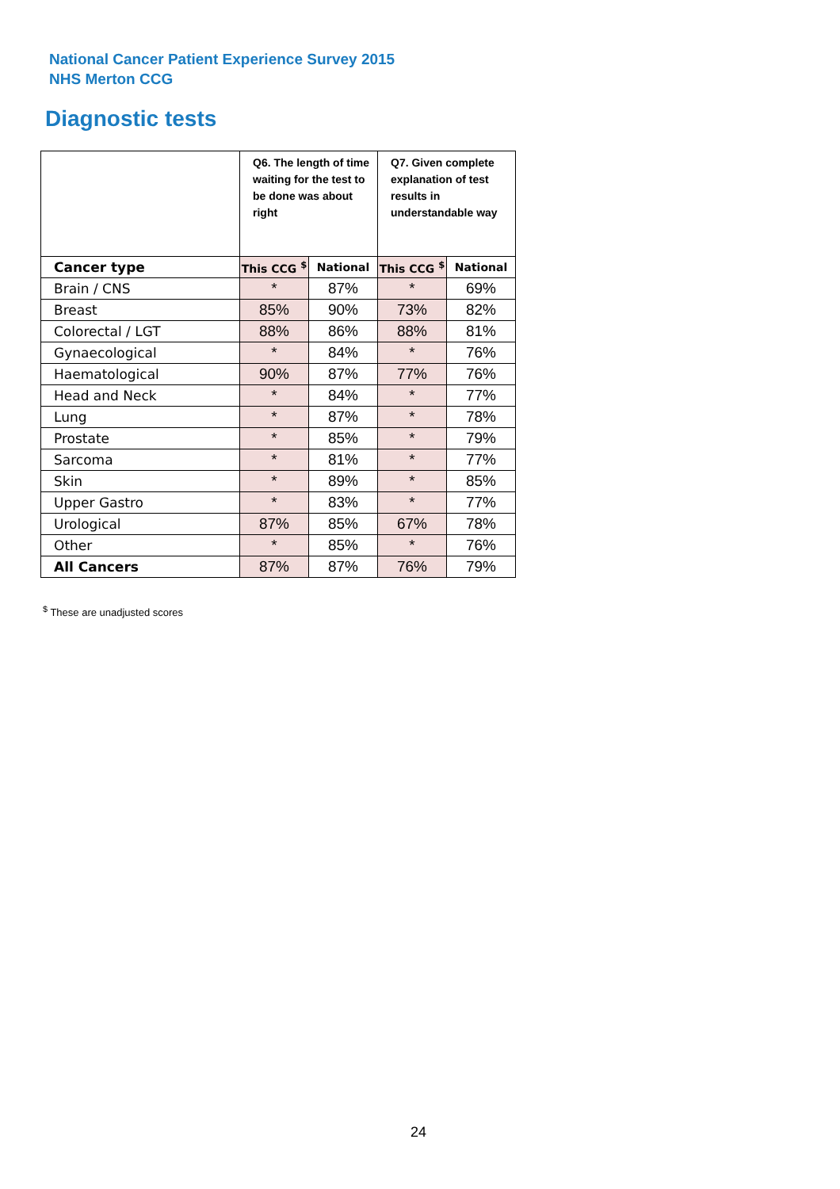National Cancer Patient Experience Survey 2015
NHS Merton CCG
Diagnostic tests
| | Q6. The length of time waiting for the test to be done was about right | | Q7. Given complete explanation of test results in understandable way | |
| Cancer type | This CCG <sup>$</sup> | National | This CCG <sup>$</sup> | National |
| Brain / CNS | * | 87% | * | 69% |
| Breast | 85% | 90% | 73% | 82% |
| Colorectal / LGT | 88% | 86% | 88% | 81% |
| Gynaecological | * | 84% | * | 76% |
| Haematological | 90% | 87% | 77% | 76% |
| Head and Neck | * | 84% | * | 77% |
| Lung | * | 87% | * | 78% |
| Prostate | * | 85% | * | 79% |
| Sarcoma | * | 81% | * | 77% |
| Skin | * | 89% | * | 85% |
| Upper Gastro | * | 83% | * | 77% |
| Urological | 87% | 85% | 67% | 78% |
| Other | * | 85% | * | 76% |
| All Cancers | 87% | 87% | 76% | 79% |
<sup>$</sup> These are unadjusted scores
24